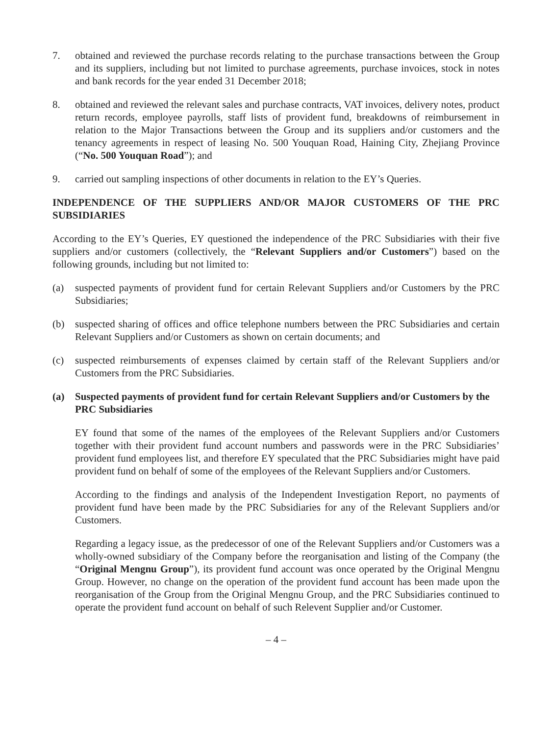7. obtained and reviewed the purchase records relating to the purchase transactions between the Group and its suppliers, including but not limited to purchase agreements, purchase invoices, stock in notes and bank records for the year ended 31 December 2018;
8. obtained and reviewed the relevant sales and purchase contracts, VAT invoices, delivery notes, product return records, employee payrolls, staff lists of provident fund, breakdowns of reimbursement in relation to the Major Transactions between the Group and its suppliers and/or customers and the tenancy agreements in respect of leasing No. 500 Youquan Road, Haining City, Zhejiang Province (“No. 500 Youquan Road”); and
9. carried out sampling inspections of other documents in relation to the EY’s Queries.
INDEPENDENCE OF THE SUPPLIERS AND/OR MAJOR CUSTOMERS OF THE PRC SUBSIDIARIES
According to the EY’s Queries, EY questioned the independence of the PRC Subsidiaries with their five suppliers and/or customers (collectively, the “Relevant Suppliers and/or Customers”) based on the following grounds, including but not limited to:
(a) suspected payments of provident fund for certain Relevant Suppliers and/or Customers by the PRC Subsidiaries;
(b) suspected sharing of offices and office telephone numbers between the PRC Subsidiaries and certain Relevant Suppliers and/or Customers as shown on certain documents; and
(c) suspected reimbursements of expenses claimed by certain staff of the Relevant Suppliers and/or Customers from the PRC Subsidiaries.
(a) Suspected payments of provident fund for certain Relevant Suppliers and/or Customers by the PRC Subsidiaries
EY found that some of the names of the employees of the Relevant Suppliers and/or Customers together with their provident fund account numbers and passwords were in the PRC Subsidiaries’ provident fund employees list, and therefore EY speculated that the PRC Subsidiaries might have paid provident fund on behalf of some of the employees of the Relevant Suppliers and/or Customers.
According to the findings and analysis of the Independent Investigation Report, no payments of provident fund have been made by the PRC Subsidiaries for any of the Relevant Suppliers and/or Customers.
Regarding a legacy issue, as the predecessor of one of the Relevant Suppliers and/or Customers was a wholly-owned subsidiary of the Company before the reorganisation and listing of the Company (the “Original Mengnu Group”), its provident fund account was once operated by the Original Mengnu Group. However, no change on the operation of the provident fund account has been made upon the reorganisation of the Group from the Original Mengnu Group, and the PRC Subsidiaries continued to operate the provident fund account on behalf of such Relevent Supplier and/or Customer.
– 4 –